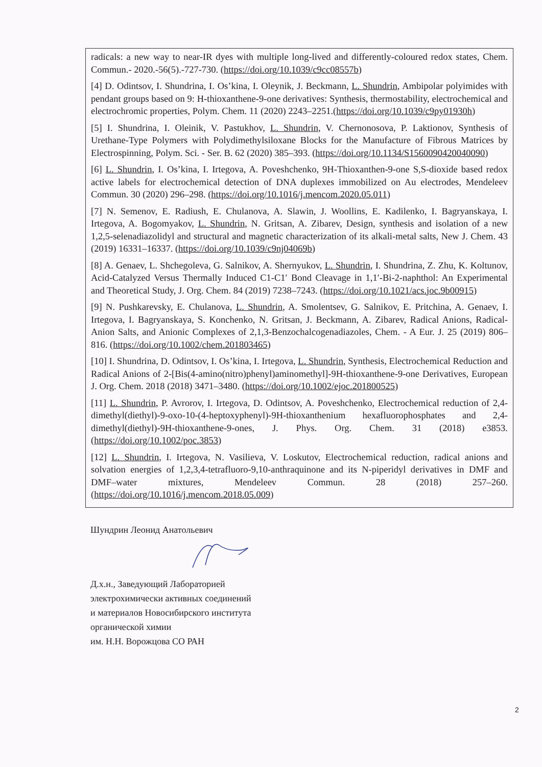radicals: a new way to near-IR dyes with multiple long-lived and differently-coloured redox states, Chem. Commun.- 2020.-56(5).-727-730. (https://doi.org/10.1039/c9cc08557b)
[4] D. Odintsov, I. Shundrina, I. Os’kina, I. Oleynik, J. Beckmann, L. Shundrin, Ambipolar polyimides with pendant groups based on 9: H-thioxanthene-9-one derivatives: Synthesis, thermostability, electrochemical and electrochromic properties, Polym. Chem. 11 (2020) 2243–2251.(https://doi.org/10.1039/c9py01930h)
[5] I. Shundrina, I. Oleinik, V. Pastukhov, L. Shundrin, V. Chernonosova, P. Laktionov, Synthesis of Urethane-Type Polymers with Polydimethylsiloxane Blocks for the Manufacture of Fibrous Matrices by Electrospinning, Polym. Sci. - Ser. B. 62 (2020) 385–393. (https://doi.org/10.1134/S1560090420040090)
[6] L. Shundrin, I. Os’kina, I. Irtegova, A. Poveshchenko, 9H-Thioxanthen-9-one S,S-dioxide based redox active labels for electrochemical detection of DNA duplexes immobilized on Au electrodes, Mendeleev Commun. 30 (2020) 296–298. (https://doi.org/10.1016/j.mencom.2020.05.011)
[7] N. Semenov, E. Radiush, E. Chulanova, A. Slawin, J. Woollins, E. Kadilenko, I. Bagryanskaya, I. Irtegova, A. Bogomyakov, L. Shundrin, N. Gritsan, A. Zibarev, Design, synthesis and isolation of a new 1,2,5-selenadiazolidyl and structural and magnetic characterization of its alkali-metal salts, New J. Chem. 43 (2019) 16331–16337. (https://doi.org/10.1039/c9nj04069b)
[8] A. Genaev, L. Shchegoleva, G. Salnikov, A. Shernyukov, L. Shundrin, I. Shundrina, Z. Zhu, K. Koltunov, Acid-Catalyzed Versus Thermally Induced C1-C1′ Bond Cleavage in 1,1′-Bi-2-naphthol: An Experimental and Theoretical Study, J. Org. Chem. 84 (2019) 7238–7243. (https://doi.org/10.1021/acs.joc.9b00915)
[9] N. Pushkarevsky, E. Chulanova, L. Shundrin, A. Smolentsev, G. Salnikov, E. Pritchina, A. Genaev, I. Irtegova, I. Bagryanskaya, S. Konchenko, N. Gritsan, J. Beckmann, A. Zibarev, Radical Anions, Radical-Anion Salts, and Anionic Complexes of 2,1,3-Benzochalcogenadiazoles, Chem. - A Eur. J. 25 (2019) 806–816. (https://doi.org/10.1002/chem.201803465)
[10] I. Shundrina, D. Odintsov, I. Os’kina, I. Irtegova, L. Shundrin, Synthesis, Electrochemical Reduction and Radical Anions of 2-[Bis(4-amino(nitro)phenyl)aminomethyl]-9H-thioxanthene-9-one Derivatives, European J. Org. Chem. 2018 (2018) 3471–3480. (https://doi.org/10.1002/ejoc.201800525)
[11] L. Shundrin, P. Avrorov, I. Irtegova, D. Odintsov, A. Poveshchenko, Electrochemical reduction of 2,4-dimethyl(diethyl)-9-oxo-10-(4-heptoxyphenyl)-9H-thioxanthenium hexafluorophosphates and 2,4-dimethyl(diethyl)-9H-thioxanthene-9-ones, J. Phys. Org. Chem. 31 (2018) e3853. (https://doi.org/10.1002/poc.3853)
[12] L. Shundrin, I. Irtegova, N. Vasilieva, V. Loskutov, Electrochemical reduction, radical anions and solvation energies of 1,2,3,4-tetrafluoro-9,10-anthraquinone and its N-piperidyl derivatives in DMF and DMF–water mixtures, Mendeleev Commun. 28 (2018) 257–260. (https://doi.org/10.1016/j.mencom.2018.05.009)
Шундрин Леонид Анатольевич
Д.х.н., Заведующий Лабораторией
электрохимически активных соединений
и материалов Новосибирского института
органической химии
им. Н.Н. Ворожцова СО РАН
2